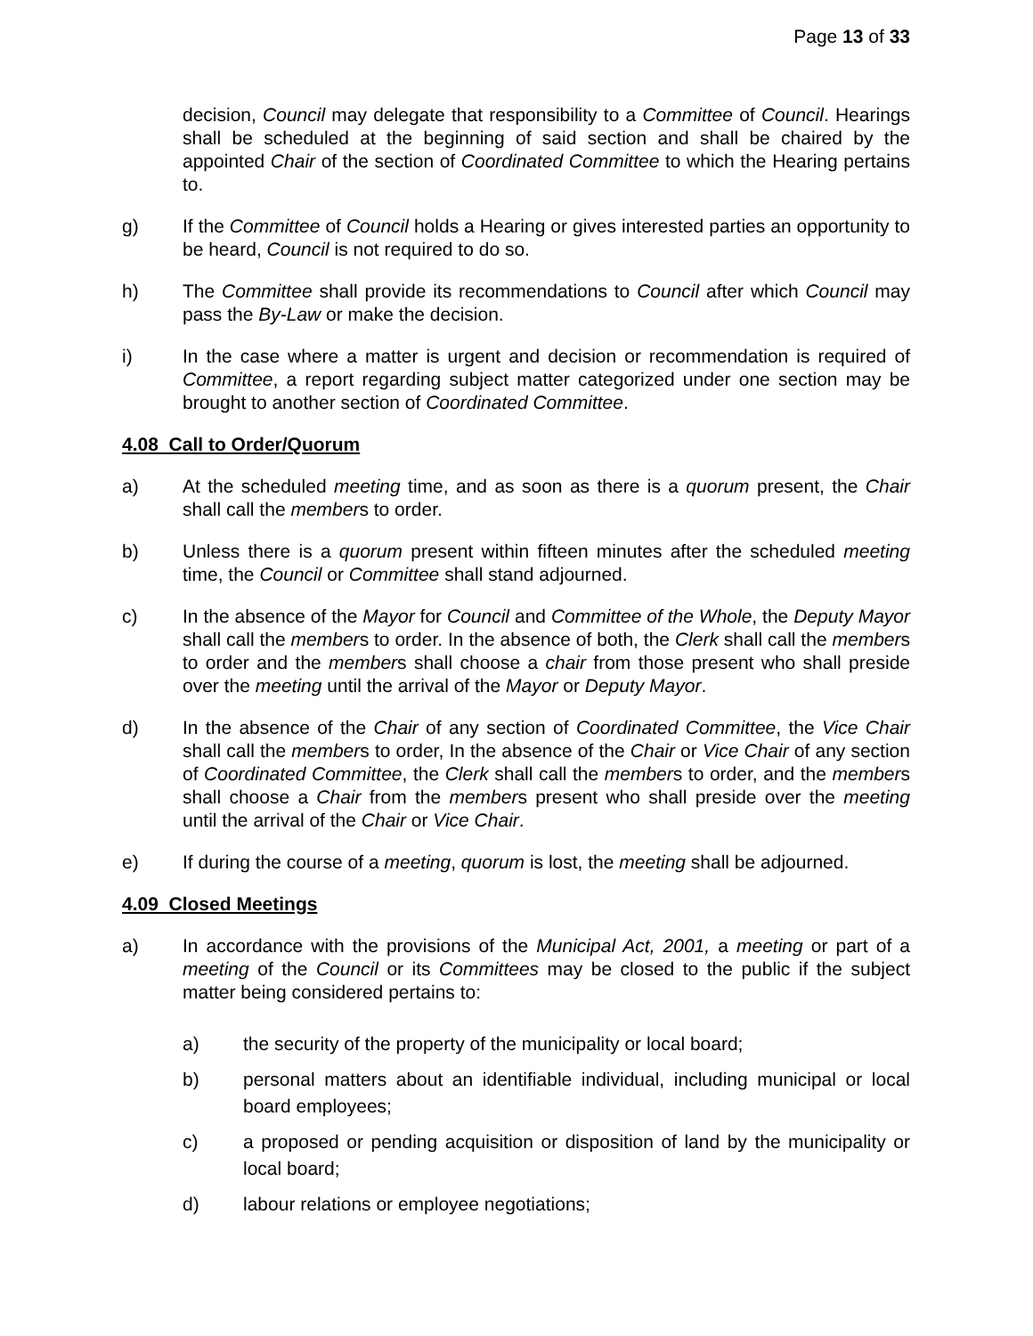Page 13 of 33
decision, Council may delegate that responsibility to a Committee of Council. Hearings shall be scheduled at the beginning of said section and shall be chaired by the appointed Chair of the section of Coordinated Committee to which the Hearing pertains to.
g) If the Committee of Council holds a Hearing or gives interested parties an opportunity to be heard, Council is not required to do so.
h) The Committee shall provide its recommendations to Council after which Council may pass the By-Law or make the decision.
i) In the case where a matter is urgent and decision or recommendation is required of Committee, a report regarding subject matter categorized under one section may be brought to another section of Coordinated Committee.
4.08 Call to Order/Quorum
a) At the scheduled meeting time, and as soon as there is a quorum present, the Chair shall call the members to order.
b) Unless there is a quorum present within fifteen minutes after the scheduled meeting time, the Council or Committee shall stand adjourned.
c) In the absence of the Mayor for Council and Committee of the Whole, the Deputy Mayor shall call the members to order. In the absence of both, the Clerk shall call the members to order and the members shall choose a chair from those present who shall preside over the meeting until the arrival of the Mayor or Deputy Mayor.
d) In the absence of the Chair of any section of Coordinated Committee, the Vice Chair shall call the members to order, In the absence of the Chair or Vice Chair of any section of Coordinated Committee, the Clerk shall call the members to order, and the members shall choose a Chair from the members present who shall preside over the meeting until the arrival of the Chair or Vice Chair.
e) If during the course of a meeting, quorum is lost, the meeting shall be adjourned.
4.09 Closed Meetings
a) In accordance with the provisions of the Municipal Act, 2001, a meeting or part of a meeting of the Council or its Committees may be closed to the public if the subject matter being considered pertains to:
a) the security of the property of the municipality or local board;
b) personal matters about an identifiable individual, including municipal or local board employees;
c) a proposed or pending acquisition or disposition of land by the municipality or local board;
d) labour relations or employee negotiations;